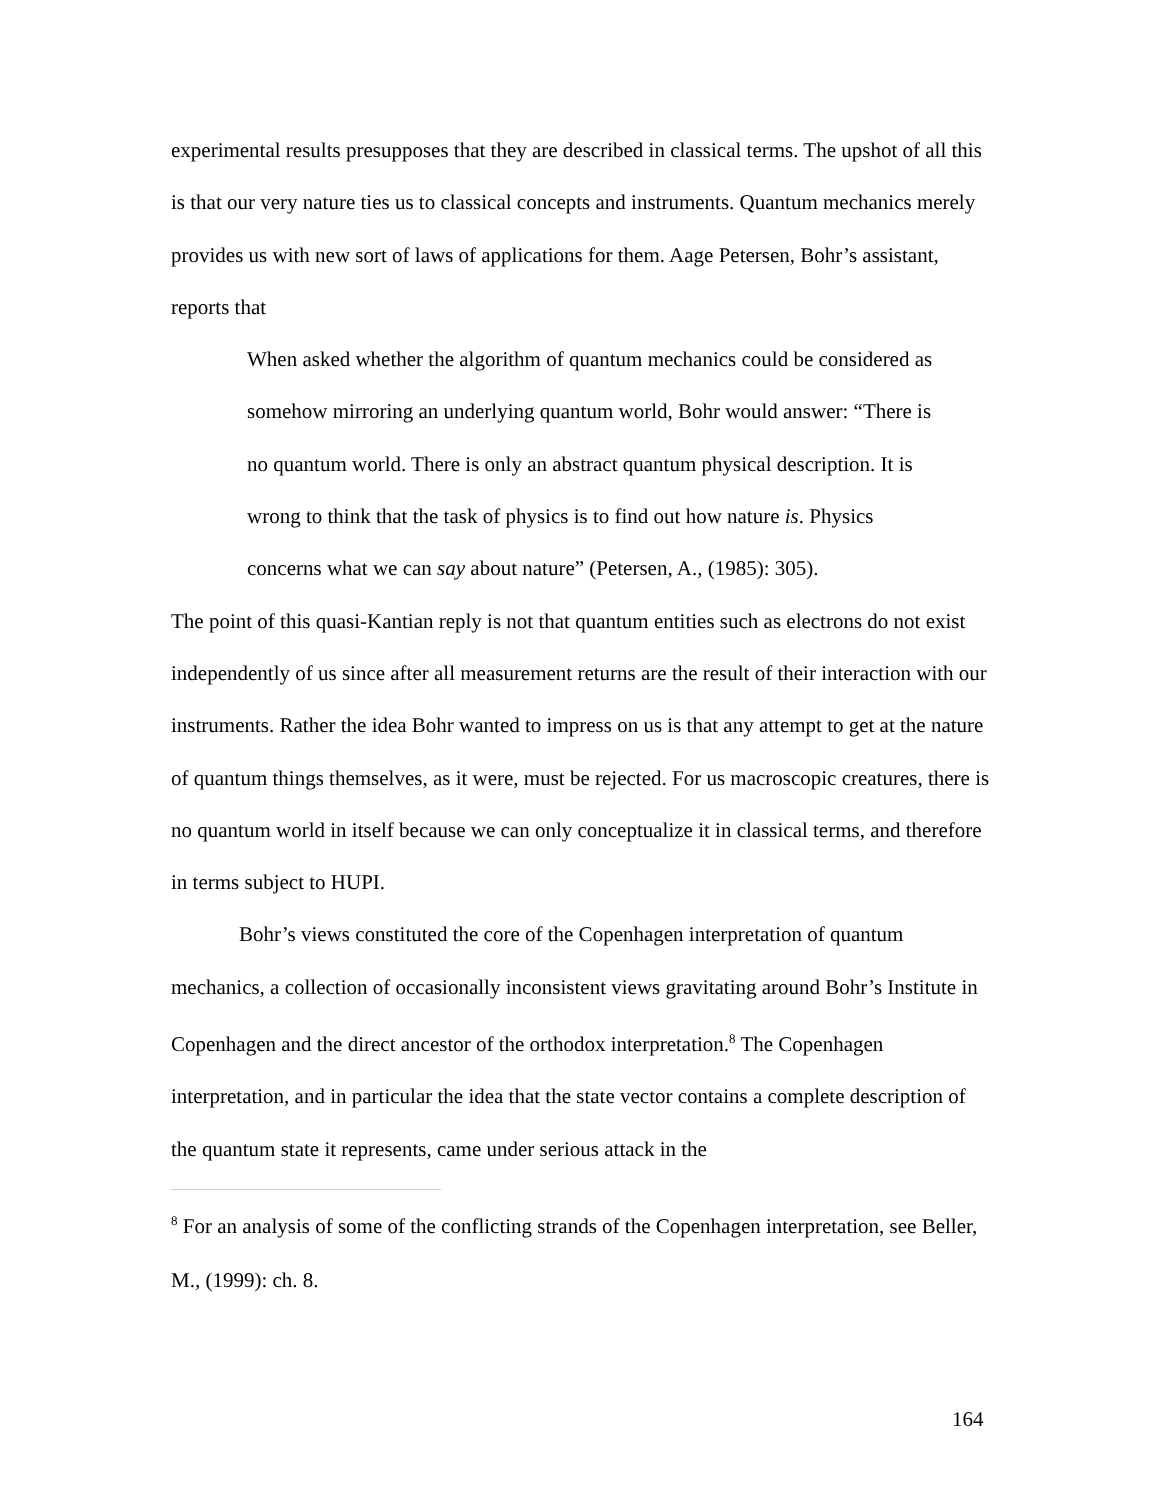experimental results presupposes that they are described in classical terms. The upshot of all this is that our very nature ties us to classical concepts and instruments. Quantum mechanics merely provides us with new sort of laws of applications for them. Aage Petersen, Bohr’s assistant, reports that
When asked whether the algorithm of quantum mechanics could be considered as somehow mirroring an underlying quantum world, Bohr would answer: “There is no quantum world. There is only an abstract quantum physical description. It is wrong to think that the task of physics is to find out how nature is. Physics concerns what we can say about nature” (Petersen, A., (1985): 305).
The point of this quasi-Kantian reply is not that quantum entities such as electrons do not exist independently of us since after all measurement returns are the result of their interaction with our instruments. Rather the idea Bohr wanted to impress on us is that any attempt to get at the nature of quantum things themselves, as it were, must be rejected. For us macroscopic creatures, there is no quantum world in itself because we can only conceptualize it in classical terms, and therefore in terms subject to HUPI.
Bohr’s views constituted the core of the Copenhagen interpretation of quantum mechanics, a collection of occasionally inconsistent views gravitating around Bohr’s Institute in Copenhagen and the direct ancestor of the orthodox interpretation.<sup>8</sup> The Copenhagen interpretation, and in particular the idea that the state vector contains a complete description of the quantum state it represents, came under serious attack in the
<sup>8</sup> For an analysis of some of the conflicting strands of the Copenhagen interpretation, see Beller, M., (1999): ch. 8.
164